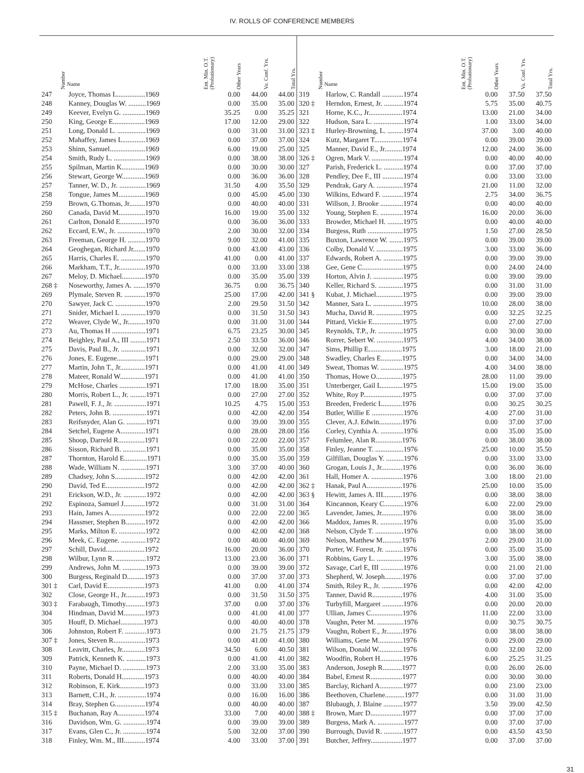IV. ROLLS OF CONFERENCE MEMBERS
| Number | Name | Ent. Min. O.T. (Probationary) | Other Years | Va. Conf. Yrs. | Total Yrs. |
| --- | --- | --- | --- | --- | --- |
| 247 | Joyce, Thomas L................1969 | | 0.00 | 44.00 | 44.00 |
| 248 | Kanney, Douglas W. ..........1969 | | 0.00 | 35.00 | 35.00 |
| 249 | Keever, Evelyn G. .............1969 | | 35.25 | 0.00 | 35.25 |
| 250 | King, George E..................1969 | | 17.00 | 12.00 | 29.00 |
| 251 | Long, Donald L. ................1969 | | 0.00 | 31.00 | 31.00 |
| 252 | Mahaffey, James L.............1969 | | 0.00 | 37.00 | 37.00 |
| 253 | Shinn, Samuel....................1969 | | 6.00 | 19.00 | 25.00 |
| 254 | Smith, Rudy L. ..................1969 | | 0.00 | 38.00 | 38.00 |
| 255 | Spilman, Martin K.............1969 | | 0.00 | 30.00 | 30.00 |
| 256 | Stewart, George W.............1969 | | 0.00 | 36.00 | 36.00 |
| 257 | Tanner, W. D., Jr. ...............1969 | | 31.50 | 4.00 | 35.50 |
| 258 | Tongue, James M...............1969 | | 0.00 | 45.00 | 45.00 |
| 259 | Brown, G.Thomas, Jr.........1970 | | 0.00 | 40.00 | 40.00 |
| 260 | Canada, David M...............1970 | | 16.00 | 19.00 | 35.00 |
| 261 | Carlton, Donald E..............1970 | | 0.00 | 36.00 | 36.00 |
| 262 | Eccard, E.W., Jr. ................1970 | | 2.00 | 30.00 | 32.00 |
| 263 | Freeman, George H. ..........1970 | | 9.00 | 32.00 | 41.00 |
| 264 | Geoghegan, Richard Jr.......1970 | | 0.00 | 43.00 | 43.00 |
| 265 | Harris, Charles E. ..............1970 | | 41.00 | 0.00 | 41.00 |
| 266 | Markham, T.T., Jr...............1970 | | 0.00 | 33.00 | 33.00 |
| 267 | Meloy, D. Michael.............1970 | | 0.00 | 35.00 | 35.00 |
| 268 ‡ | Noseworthy, James A. .......1970 | | 36.75 | 0.00 | 36.75 |
| 269 | Plymale, Steven R. ............1970 | | 25.00 | 17.00 | 42.00 |
| 270 | Sawyer, Jack C. .................1970 | | 2.00 | 29.50 | 31.50 |
| 271 | Snider, Michael L ..............1970 | | 0.00 | 31.50 | 31.50 |
| 272 | Weaver, Clyde W., Jr..........1970 | | 0.00 | 31.00 | 31.00 |
| 273 | Au, Thomas H ...................1971 | | 6.75 | 23.25 | 30.00 |
| 274 | Beighley, Paul A., III .........1971 | | 2.50 | 33.50 | 36.00 |
| 275 | Davis, Paul B., Jr. ..............1971 | | 0.00 | 32.00 | 32.00 |
| 276 | Jones, E. Eugene................1971 | | 0.00 | 29.00 | 29.00 |
| 277 | Martin, John T., Jr..............1971 | | 0.00 | 41.00 | 41.00 |
| 278 | Mateer, Ronald W..............1971 | | 0.00 | 41.00 | 41.00 |
| 279 | McHose, Charles ...............1971 | | 17.00 | 18.00 | 35.00 |
| 280 | Morris, Robert L., Jr. .........1971 | | 0.00 | 27.00 | 27.00 |
| 281 | Pawell, F. J., Jr. ..................1971 | | 10.25 | 4.75 | 15.00 |
| 282 | Peters, John B. ...................1971 | | 0.00 | 42.00 | 42.00 |
| 283 | Reifsnyder, Alan G. ...........1971 | | 0.00 | 39.00 | 39.00 |
| 284 | Setchel, Eugene A..............1971 | | 0.00 | 28.00 | 28.00 |
| 285 | Shoop, Darreld R...............1971 | | 0.00 | 22.00 | 22.00 |
| 286 | Sisson, Richard B. .............1971 | | 0.00 | 35.00 | 35.00 |
| 287 | Thornton, Harold E.............1971 | | 0.00 | 35.00 | 35.00 |
| 288 | Wade, William N. ..............1971 | | 3.00 | 37.00 | 40.00 |
| 289 | Chadsey, John S.................1972 | | 0.00 | 42.00 | 42.00 |
| 290 | David, Ted E......................1972 | | 0.00 | 42.00 | 42.00 |
| 291 | Erickson, W.D., Jr. .............1972 | | 0.00 | 42.00 | 42.00 |
| 292 | Espinoza, Samuel J............1972 | | 0.00 | 31.00 | 31.00 |
| 293 | Hain, James A....................1972 | | 0.00 | 22.00 | 22.00 |
| 294 | Hassmer, Stephen B...........1972 | | 0.00 | 42.00 | 42.00 |
| 295 | Marks, Milton E. ...............1972 | | 0.00 | 42.00 | 42.00 |
| 296 | Meek, C. Eugene. ..............1972 | | 0.00 | 40.00 | 40.00 |
| 297 | Schill, David......................1972 | | 16.00 | 20.00 | 36.00 |
| 298 | Wilbur, Lynn R. .................1972 | | 13.00 | 23.00 | 36.00 |
| 299 | Andrews, John M. .............1973 | | 0.00 | 39.00 | 39.00 |
| 300 | Burgess, Reginald D..........1973 | | 0.00 | 37.00 | 37.00 |
| 301 ‡ | Carl, David E.....................1973 | | 41.00 | 0.00 | 41.00 |
| 302 | Close, George H., Jr...........1973 | | 0.00 | 31.50 | 31.50 |
| 303 ‡ | Farabaugh, Timothy...........1973 | | 37.00 | 0.00 | 37.00 |
| 304 | Hindman, David M............1973 | | 0.00 | 41.00 | 41.00 |
| 305 | Houff, D. Michael.............1973 | | 0.00 | 40.00 | 40.00 |
| 306 | Johnston, Robert F. ............1973 | | 0.00 | 21.75 | 21.75 |
| 307 ‡ | Jones, Steven R..................1973 | | 0.00 | 41.00 | 41.00 |
| 308 | Leavitt, Charles, Jr.............1973 | | 34.50 | 6.00 | 40.50 |
| 309 | Patrick, Kenneth K. ...........1973 | | 0.00 | 41.00 | 41.00 |
| 310 | Payne, Michael D. .............1973 | | 2.00 | 33.00 | 35.00 |
| 311 | Roberts, Donald H.............1973 | | 0.00 | 40.00 | 40.00 |
| 312 | Robinson, E. Kirk..............1973 | | 0.00 | 33.00 | 33.00 |
| 313 | Barnett, C.H., Jr. ................1974 | | 0.00 | 16.00 | 16.00 |
| 314 | Bray, Stephen G.................1974 | | 0.00 | 40.00 | 40.00 |
| 315 ‡ | Buchanan, Ray A...............1974 | | 33.00 | 7.00 | 40.00 |
| 316 | Davidson, Wm. G. .............1974 | | 0.00 | 39.00 | 39.00 |
| 317 | Evans, Glen C., Jr. .............1974 | | 5.00 | 32.00 | 37.00 |
| 318 | Finley, Wm. M., III............1974 | | 4.00 | 33.00 | 37.00 |
| Number | Name | Ent. Min. O.T. (Probationary) | Other Years | Va. Conf. Yrs. | Total Yrs. |
| --- | --- | --- | --- | --- | --- |
| 319 | Harlow, C. Randall ............1974 | | 0.00 | 37.50 | 37.50 |
| 320 ‡ | Herndon, Ernest, Jr. ...........1974 | | 5.75 | 35.00 | 40.75 |
| 321 | Horne, K.C., Jr...................1974 | | 13.00 | 21.00 | 34.00 |
| 322 | Hudson, Sara L. .................1974 | | 1.00 | 33.00 | 34.00 |
| 323 ‡ | Hurley-Browning, L. .........1974 | | 37.00 | 3.00 | 40.00 |
| 324 | Kutz, Margaret T................1974 | | 0.00 | 39.00 | 39.00 |
| 325 | Manner, David E., Jr..........1974 | | 12.00 | 24.00 | 36.00 |
| 326 ‡ | Ogren, Mark V. ..................1974 | | 0.00 | 40.00 | 40.00 |
| 327 | Parish, Frederick L. ...........1974 | | 0.00 | 37.00 | 37.00 |
| 328 | Pendley, Dee F., III ............1974 | | 0.00 | 33.00 | 33.00 |
| 329 | Pendrak, Gary A. ...............1974 | | 21.00 | 11.00 | 32.00 |
| 330 | Wilkins, Edward F. ............1974 | | 2.75 | 34.00 | 36.75 |
| 331 | Willson, J. Brooke .............1974 | | 0.00 | 40.00 | 40.00 |
| 332 | Young, Stephen E. .............1974 | | 16.00 | 20.00 | 36.00 |
| 333 | Browder, Michael H. .........1975 | | 0.00 | 40.00 | 40.00 |
| 334 | Burgess, Ruth ....................1975 | | 1.50 | 27.00 | 28.50 |
| 335 | Buxton, Lawrence W. ........1975 | | 0.00 | 39.00 | 39.00 |
| 336 | Colby, Donald V. ...............1975 | | 3.00 | 33.00 | 36.00 |
| 337 | Edwards, Robert A. ...........1975 | | 0.00 | 39.00 | 39.00 |
| 338 | Gee, Gene C.......................1975 | | 0.00 | 24.00 | 24.00 |
| 339 | Horton, Alvin J. .................1975 | | 0.00 | 39.00 | 39.00 |
| 340 | Keller, Richard S. ..............1975 | | 0.00 | 31.00 | 31.00 |
| 341 § | Kubat, J. Michael...............1975 | | 0.00 | 39.00 | 39.00 |
| 342 | Manner, Sara L. .................1975 | | 10.00 | 28.00 | 38.00 |
| 343 | Mucha, David R. ...............1975 | | 0.00 | 32.25 | 32.25 |
| 344 | Pittard, Vickie E.................1975 | | 0.00 | 27.00 | 27.00 |
| 345 | Reynolds, T.P., Jr. ..............1975 | | 0.00 | 30.00 | 30.00 |
| 346 | Rorrer, Sebert W. ...............1975 | | 4.00 | 34.00 | 38.00 |
| 347 | Sims, Phillip E...................1975 | | 3.00 | 18.00 | 21.00 |
| 348 | Swadley, Charles E............1975 | | 0.00 | 34.00 | 34.00 |
| 349 | Sweat, Thomas W. .............1975 | | 4.00 | 34.00 | 38.00 |
| 350 | Thomas, Howe O...............1975 | | 28.00 | 11.00 | 39.00 |
| 351 | Unterberger, Gail L............1975 | | 15.00 | 19.00 | 35.00 |
| 352 | White, Roy P......................1975 | | 0.00 | 37.00 | 37.00 |
| 353 | Breeden, Frederic L...........1976 | | 0.00 | 30.25 | 30.25 |
| 354 | Butler, Willie E ..................1976 | | 4.00 | 27.00 | 31.00 |
| 355 | Clever, A.J. Edwin.............1976 | | 0.00 | 37.00 | 37.00 |
| 356 | Corley, Cynthia A. .............1976 | | 0.00 | 35.00 | 35.00 |
| 357 | Felumlee, Alan R...............1976 | | 0.00 | 38.00 | 38.00 |
| 358 | Finley, Jeanne T. ................1976 | | 25.00 | 10.00 | 35.50 |
| 359 | Gilfillan, Douglas Y. ..........1976 | | 0.00 | 33.00 | 33.00 |
| 360 | Grogan, Louis J., Jr............1976 | | 0.00 | 36.00 | 36.00 |
| 361 | Hall, Homer A. ..................1976 | | 3.00 | 18.00 | 21.00 |
| 362 ‡ | Hanak, Paul A....................1976 | | 25.00 | 10.00 | 35.00 |
| 363 § | Hewitt, James A. III...........1976 | | 0.00 | 38.00 | 38.00 |
| 364 | Kincannon, Keary C...........1976 | | 6.00 | 22.00 | 29.00 |
| 365 | Lavender, James, Jr............1976 | | 0.00 | 38.00 | 38.00 |
| 366 | Maddox, James R. .............1976 | | 0.00 | 35.00 | 35.00 |
| 368 | Nelson, Clyde T. ................1976 | | 0.00 | 38.00 | 38.00 |
| 369 | Nelson, Matthew M...........1976 | | 2.00 | 29.00 | 31.00 |
| 370 | Porter, W. Forest, Jr. ..........1976 | | 0.00 | 35.00 | 35.00 |
| 371 | Robbins, Gary L. ...............1976 | | 3.00 | 35.00 | 38.00 |
| 372 | Savage, Carl E, III .............1976 | | 0.00 | 21.00 | 21.00 |
| 373 | Shepherd, W. Joseph..........1976 | | 0.00 | 37.00 | 37.00 |
| 374 | Smith, Riley R., Jr. ............1976 | | 0.00 | 42.00 | 42.00 |
| 375 | Tanner, David R.................1976 | | 4.00 | 31.00 | 35.00 |
| 376 | Turbyfill, Margaret ............1976 | | 0.00 | 20.00 | 20.00 |
| 377 | Ullian, James C..................1976 | | 11.00 | 22.00 | 33.00 |
| 378 | Vaughn, Peter M. ...............1976 | | 0.00 | 30.75 | 30.75 |
| 379 | Vaughn, Robert E., Jr.........1976 | | 0.00 | 38.00 | 38.00 |
| 380 | Williams, Gene M..............1976 | | 0.00 | 29.00 | 29.00 |
| 381 | Wilson, Donald W..............1976 | | 0.00 | 32.00 | 32.00 |
| 382 | Woodfin, Robert H.............1976 | | 6.00 | 25.25 | 31.25 |
| 383 | Anderson, Joseph R...........1977 | | 0.00 | 26.00 | 26.00 |
| 384 | Babel, Ernest R..................1977 | | 0.00 | 30.00 | 30.00 |
| 385 | Barclay, Richard A.............1977 | | 0.00 | 23.00 | 23.00 |
| 386 | Beethoven, Charlene...........1977 | | 0.00 | 31.00 | 31.00 |
| 387 | Blubaugh, J. Blaine ...........1977 | | 3.50 | 39.00 | 42.50 |
| 388 ‡ | Brown, Marc D..................1977 | | 0.00 | 37.00 | 37.00 |
| 389 | Burgess, Mark A. ...............1977 | | 0.00 | 37.00 | 37.00 |
| 390 | Burrough, David R. ...........1977 | | 0.00 | 43.50 | 43.50 |
| 391 | Butcher, Jeffrey..................1977 | | 0.00 | 37.00 | 37.00 |
31